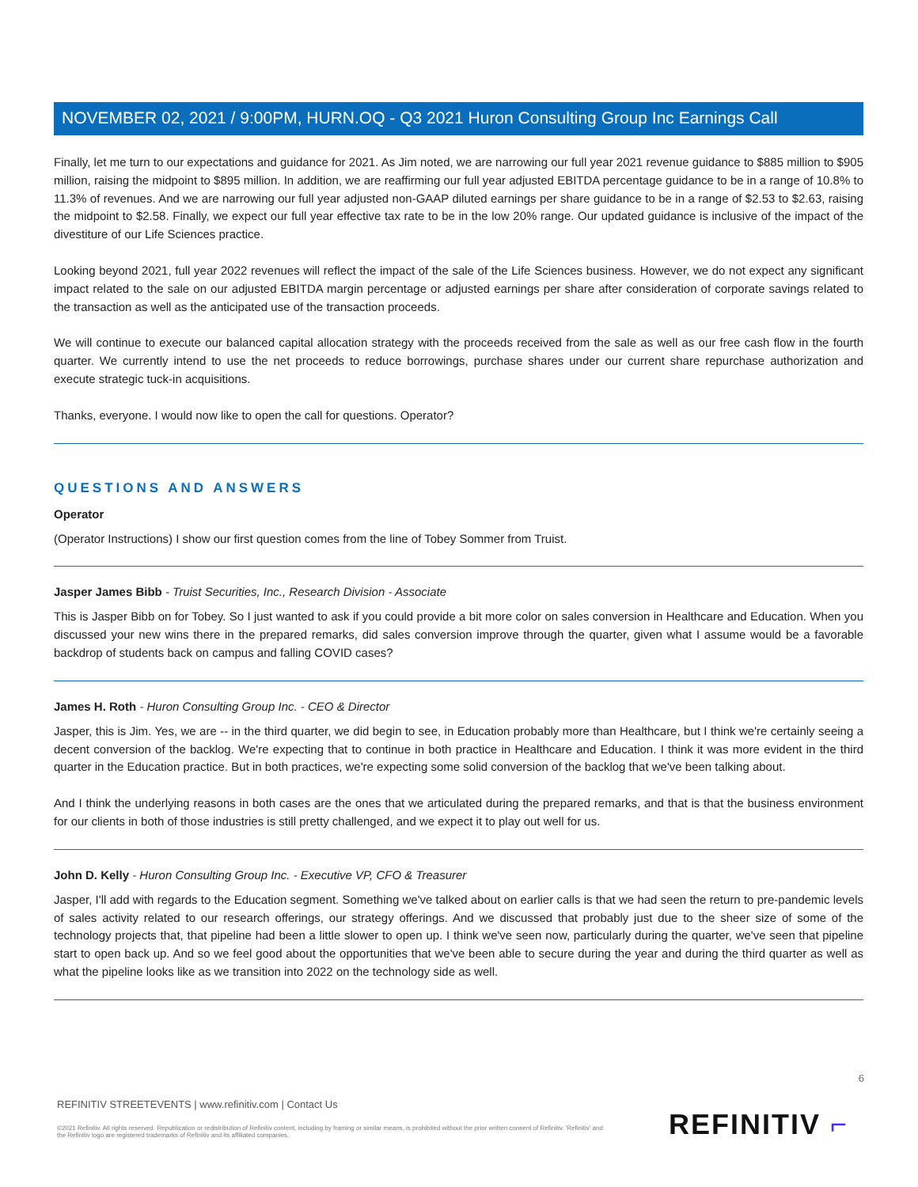NOVEMBER 02, 2021 / 9:00PM, HURN.OQ - Q3 2021 Huron Consulting Group Inc Earnings Call
Finally, let me turn to our expectations and guidance for 2021. As Jim noted, we are narrowing our full year 2021 revenue guidance to $885 million to $905 million, raising the midpoint to $895 million. In addition, we are reaffirming our full year adjusted EBITDA percentage guidance to be in a range of 10.8% to 11.3% of revenues. And we are narrowing our full year adjusted non-GAAP diluted earnings per share guidance to be in a range of $2.53 to $2.63, raising the midpoint to $2.58. Finally, we expect our full year effective tax rate to be in the low 20% range. Our updated guidance is inclusive of the impact of the divestiture of our Life Sciences practice.
Looking beyond 2021, full year 2022 revenues will reflect the impact of the sale of the Life Sciences business. However, we do not expect any significant impact related to the sale on our adjusted EBITDA margin percentage or adjusted earnings per share after consideration of corporate savings related to the transaction as well as the anticipated use of the transaction proceeds.
We will continue to execute our balanced capital allocation strategy with the proceeds received from the sale as well as our free cash flow in the fourth quarter. We currently intend to use the net proceeds to reduce borrowings, purchase shares under our current share repurchase authorization and execute strategic tuck-in acquisitions.
Thanks, everyone. I would now like to open the call for questions. Operator?
QUESTIONS AND ANSWERS
Operator
(Operator Instructions) I show our first question comes from the line of Tobey Sommer from Truist.
Jasper James Bibb - Truist Securities, Inc., Research Division - Associate
This is Jasper Bibb on for Tobey. So I just wanted to ask if you could provide a bit more color on sales conversion in Healthcare and Education. When you discussed your new wins there in the prepared remarks, did sales conversion improve through the quarter, given what I assume would be a favorable backdrop of students back on campus and falling COVID cases?
James H. Roth - Huron Consulting Group Inc. - CEO & Director
Jasper, this is Jim. Yes, we are -- in the third quarter, we did begin to see, in Education probably more than Healthcare, but I think we're certainly seeing a decent conversion of the backlog. We're expecting that to continue in both practice in Healthcare and Education. I think it was more evident in the third quarter in the Education practice. But in both practices, we're expecting some solid conversion of the backlog that we've been talking about.
And I think the underlying reasons in both cases are the ones that we articulated during the prepared remarks, and that is that the business environment for our clients in both of those industries is still pretty challenged, and we expect it to play out well for us.
John D. Kelly - Huron Consulting Group Inc. - Executive VP, CFO & Treasurer
Jasper, I'll add with regards to the Education segment. Something we've talked about on earlier calls is that we had seen the return to pre-pandemic levels of sales activity related to our research offerings, our strategy offerings. And we discussed that probably just due to the sheer size of some of the technology projects that, that pipeline had been a little slower to open up. I think we've seen now, particularly during the quarter, we've seen that pipeline start to open back up. And so we feel good about the opportunities that we've been able to secure during the year and during the third quarter as well as what the pipeline looks like as we transition into 2022 on the technology side as well.
6
REFINITIV STREETEVENTS | www.refinitiv.com | Contact Us
©2021 Refinitiv. All rights reserved. Republication or redistribution of Refinitiv content, including by framing or similar means, is prohibited without the prior written consent of Refinitiv. 'Refinitiv' and the Refinitiv logo are registered trademarks of Refinitiv and its affiliated companies.
REFINITIV ⌐